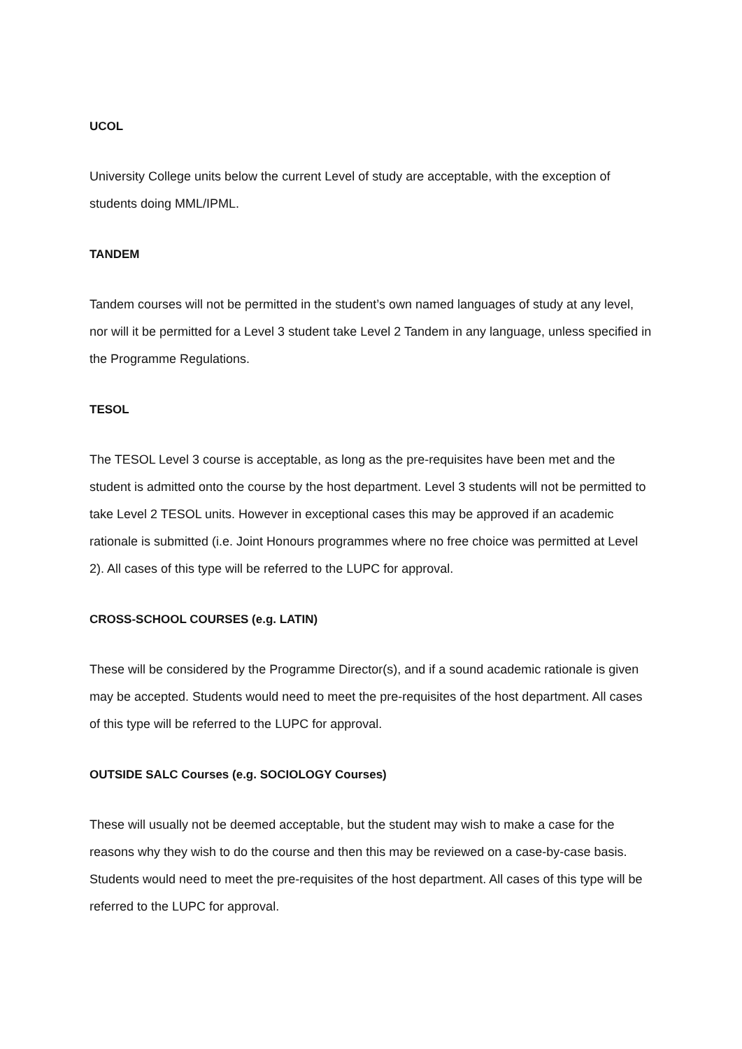UCOL
University College units below the current Level of study are acceptable, with the exception of students doing MML/IPML.
TANDEM
Tandem courses will not be permitted in the student’s own named languages of study at any level, nor will it be permitted for a Level 3 student take Level 2 Tandem in any language, unless specified in the Programme Regulations.
TESOL
The TESOL Level 3 course is acceptable, as long as the pre-requisites have been met and the student is admitted onto the course by the host department. Level 3 students will not be permitted to take Level 2 TESOL units. However in exceptional cases this may be approved if an academic rationale is submitted (i.e. Joint Honours programmes where no free choice was permitted at Level 2). All cases of this type will be referred to the LUPC for approval.
CROSS-SCHOOL COURSES (e.g. LATIN)
These will be considered by the Programme Director(s), and if a sound academic rationale is given may be accepted. Students would need to meet the pre-requisites of the host department. All cases of this type will be referred to the LUPC for approval.
OUTSIDE SALC Courses (e.g. SOCIOLOGY Courses)
These will usually not be deemed acceptable, but the student may wish to make a case for the reasons why they wish to do the course and then this may be reviewed on a case-by-case basis. Students would need to meet the pre-requisites of the host department. All cases of this type will be referred to the LUPC for approval.